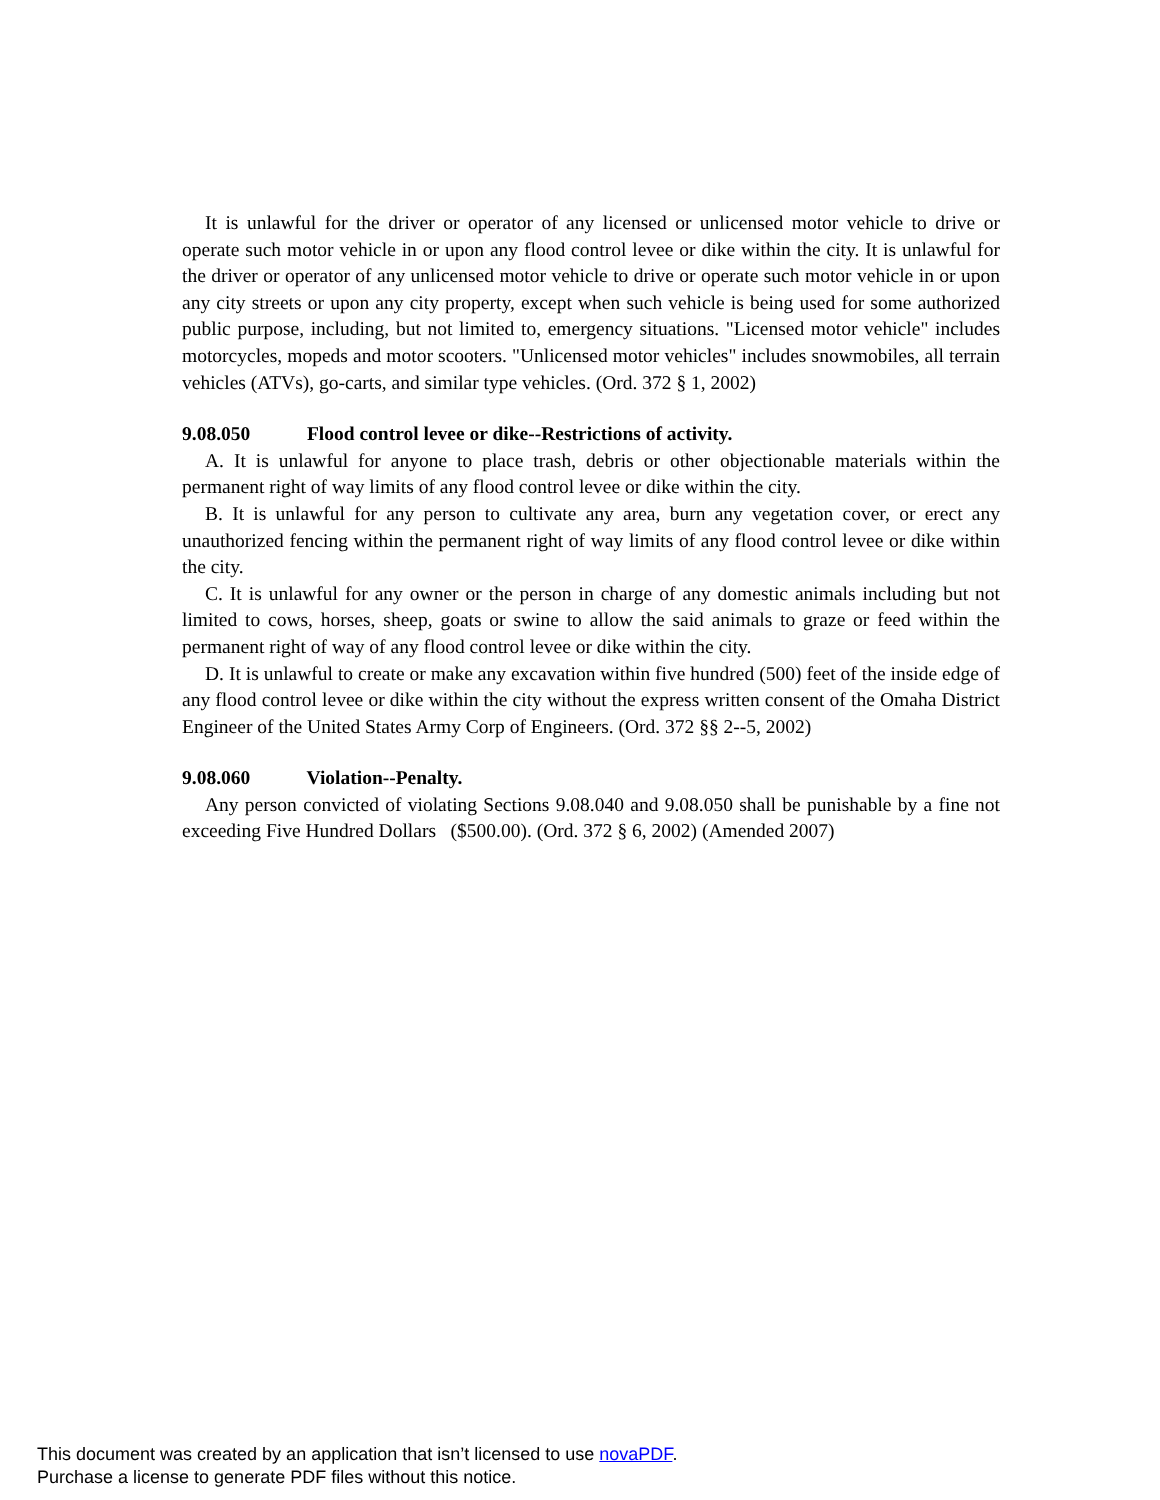It is unlawful for the driver or operator of any licensed or unlicensed motor vehicle to drive or operate such motor vehicle in or upon any flood control levee or dike within the city. It is unlawful for the driver or operator of any unlicensed motor vehicle to drive or operate such motor vehicle in or upon any city streets or upon any city property, except when such vehicle is being used for some authorized public purpose, including, but not limited to, emergency situations. "Licensed motor vehicle" includes motorcycles, mopeds and motor scooters. "Unlicensed motor vehicles" includes snowmobiles, all terrain vehicles (ATVs), go-carts, and similar type vehicles. (Ord. 372 § 1, 2002)
9.08.050 Flood control levee or dike--Restrictions of activity.
A. It is unlawful for anyone to place trash, debris or other objectionable materials within the permanent right of way limits of any flood control levee or dike within the city.
B. It is unlawful for any person to cultivate any area, burn any vegetation cover, or erect any unauthorized fencing within the permanent right of way limits of any flood control levee or dike within the city.
C. It is unlawful for any owner or the person in charge of any domestic animals including but not limited to cows, horses, sheep, goats or swine to allow the said animals to graze or feed within the permanent right of way of any flood control levee or dike within the city.
D. It is unlawful to create or make any excavation within five hundred (500) feet of the inside edge of any flood control levee or dike within the city without the express written consent of the Omaha District Engineer of the United States Army Corp of Engineers. (Ord. 372 §§ 2--5, 2002)
9.08.060 Violation--Penalty.
Any person convicted of violating Sections 9.08.040 and 9.08.050 shall be punishable by a fine not exceeding Five Hundred Dollars ($500.00). (Ord. 372 § 6, 2002) (Amended 2007)
This document was created by an application that isn’t licensed to use novaPDF.
Purchase a license to generate PDF files without this notice.